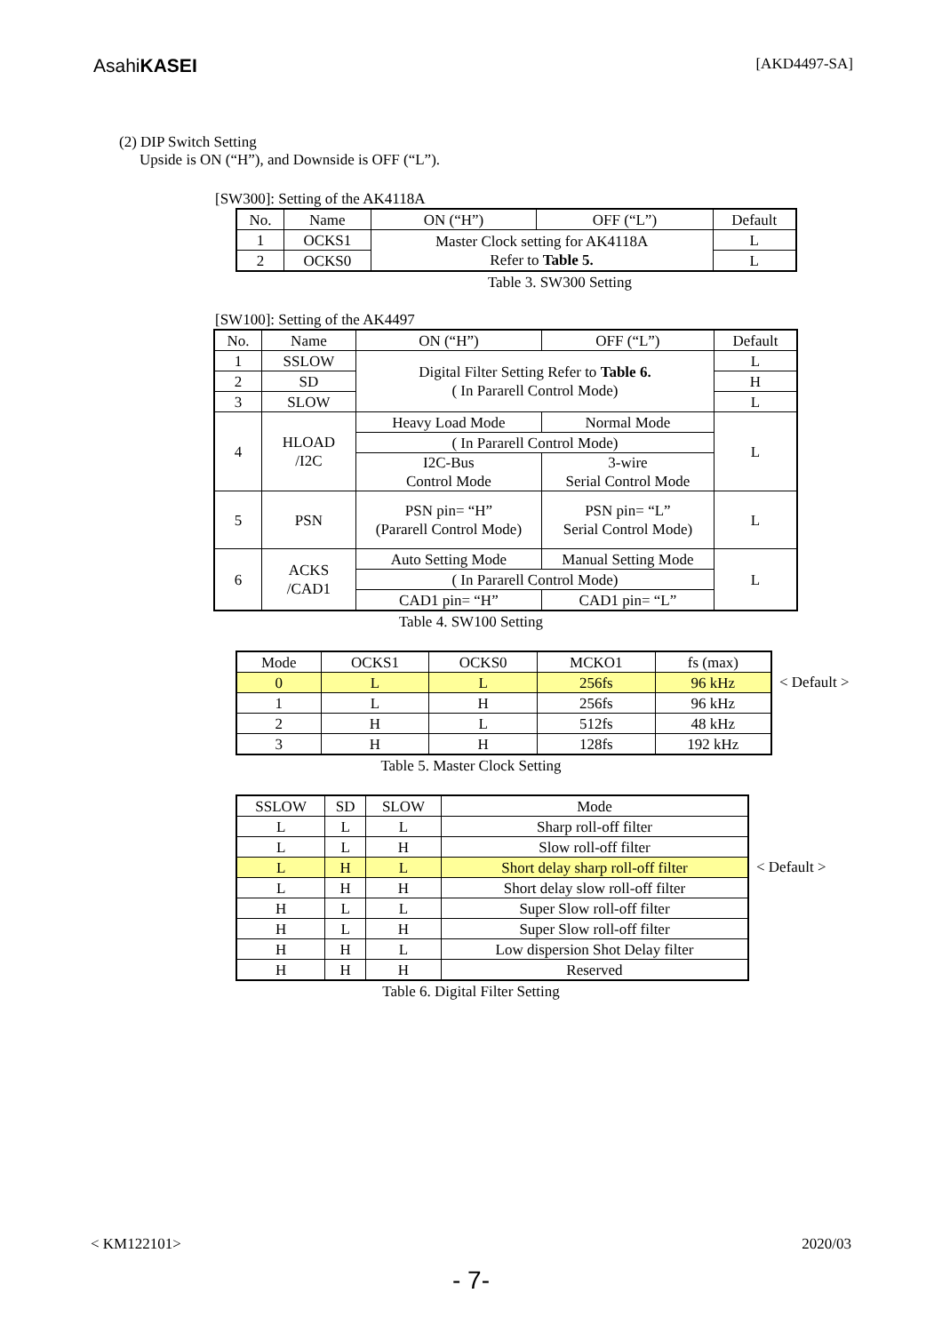AsahiKASEI [AKD4497-SA]
(2) DIP Switch Setting
Upside is ON (“H”), and Downside is OFF (“L”).
[SW300]: Setting of the AK4118A
| No. | Name | ON (“H”) | OFF (“L”) | Default |
| --- | --- | --- | --- | --- |
| 1 | OCKS1 | Master Clock setting for AK4118A Refer to Table 5. | | L |
| 2 | OCKS0 | | | L |
Table 3. SW300 Setting
[SW100]: Setting of the AK4497
| No. | Name | ON (“H”) | OFF (“L”) | Default |
| --- | --- | --- | --- | --- |
| 1 | SSLOW | Digital Filter Setting Refer to Table 6. ( In Pararell Control Mode) | | L |
| 2 | SD | | | H |
| 3 | SLOW | | | L |
| 4 | HLOAD /I2C | Heavy Load Mode | Normal Mode | L |
| | | ( In Pararell Control Mode) | | |
| | | I2C-Bus Control Mode | 3-wire Serial Control Mode | |
| 5 | PSN | PSN pin= “H” (Pararell Control Mode) | PSN pin= “L” Serial Control Mode) | L |
| 6 | ACKS /CAD1 | Auto Setting Mode | Manual Setting Mode | L |
| | | ( In Pararell Control Mode) | | |
| | | CAD1 pin= “H” | CAD1 pin= “L” | |
Table 4. SW100 Setting
| Mode | OCKS1 | OCKS0 | MCKO1 | fs (max) |
| --- | --- | --- | --- | --- |
| 0 | L | L | 256fs | 96 kHz |
| 1 | L | H | 256fs | 96 kHz |
| 2 | H | L | 512fs | 48 kHz |
| 3 | H | H | 128fs | 192 kHz |
< Default >
Table 5. Master Clock Setting
| SSLOW | SD | SLOW | Mode |
| --- | --- | --- | --- |
| L | L | L | Sharp roll-off filter |
| L | L | H | Slow roll-off filter |
| L | H | L | Short delay sharp roll-off filter |
| L | H | H | Short delay slow roll-off filter |
| H | L | L | Super Slow roll-off filter |
| H | L | H | Super Slow roll-off filter |
| H | H | L | Low dispersion Shot Delay filter |
| H | H | H | Reserved |
< Default >
Table 6. Digital Filter Setting
< KM122101> 2020/03
- 7-